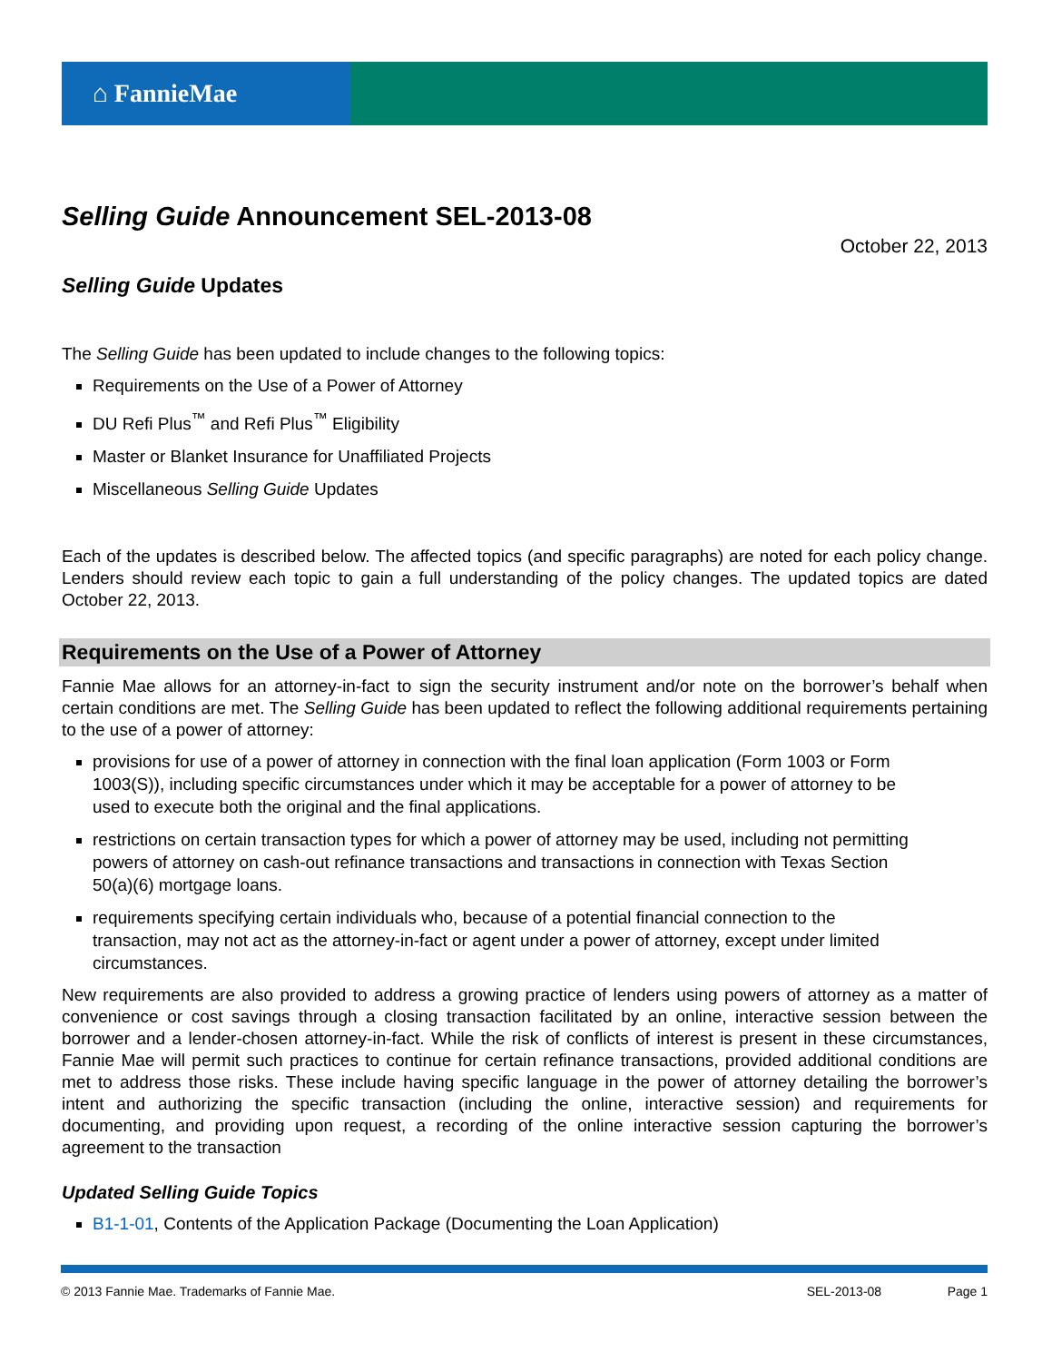⌂ FannieMae
Selling Guide Announcement SEL-2013-08
October 22, 2013
Selling Guide Updates
The Selling Guide has been updated to include changes to the following topics:
Requirements on the Use of a Power of Attorney
DU Refi Plus<sup>™</sup> and Refi Plus<sup>™</sup> Eligibility
Master or Blanket Insurance for Unaffiliated Projects
Miscellaneous Selling Guide Updates
Each of the updates is described below. The affected topics (and specific paragraphs) are noted for each policy change. Lenders should review each topic to gain a full understanding of the policy changes. The updated topics are dated October 22, 2013.
Requirements on the Use of a Power of Attorney
Fannie Mae allows for an attorney-in-fact to sign the security instrument and/or note on the borrower’s behalf when certain conditions are met. The Selling Guide has been updated to reflect the following additional requirements pertaining to the use of a power of attorney:
provisions for use of a power of attorney in connection with the final loan application (Form 1003 or Form 1003(S)), including specific circumstances under which it may be acceptable for a power of attorney to be used to execute both the original and the final applications.
restrictions on certain transaction types for which a power of attorney may be used, including not permitting powers of attorney on cash-out refinance transactions and transactions in connection with Texas Section 50(a)(6) mortgage loans.
requirements specifying certain individuals who, because of a potential financial connection to the transaction, may not act as the attorney-in-fact or agent under a power of attorney, except under limited circumstances.
New requirements are also provided to address a growing practice of lenders using powers of attorney as a matter of convenience or cost savings through a closing transaction facilitated by an online, interactive session between the borrower and a lender-chosen attorney-in-fact. While the risk of conflicts of interest is present in these circumstances, Fannie Mae will permit such practices to continue for certain refinance transactions, provided additional conditions are met to address those risks. These include having specific language in the power of attorney detailing the borrower’s intent and authorizing the specific transaction (including the online, interactive session) and requirements for documenting, and providing upon request, a recording of the online interactive session capturing the borrower’s agreement to the transaction
Updated Selling Guide Topics
B1-1-01, Contents of the Application Package (Documenting the Loan Application)
© 2013 Fannie Mae. Trademarks of Fannie Mae. SEL-2013-08 Page 1